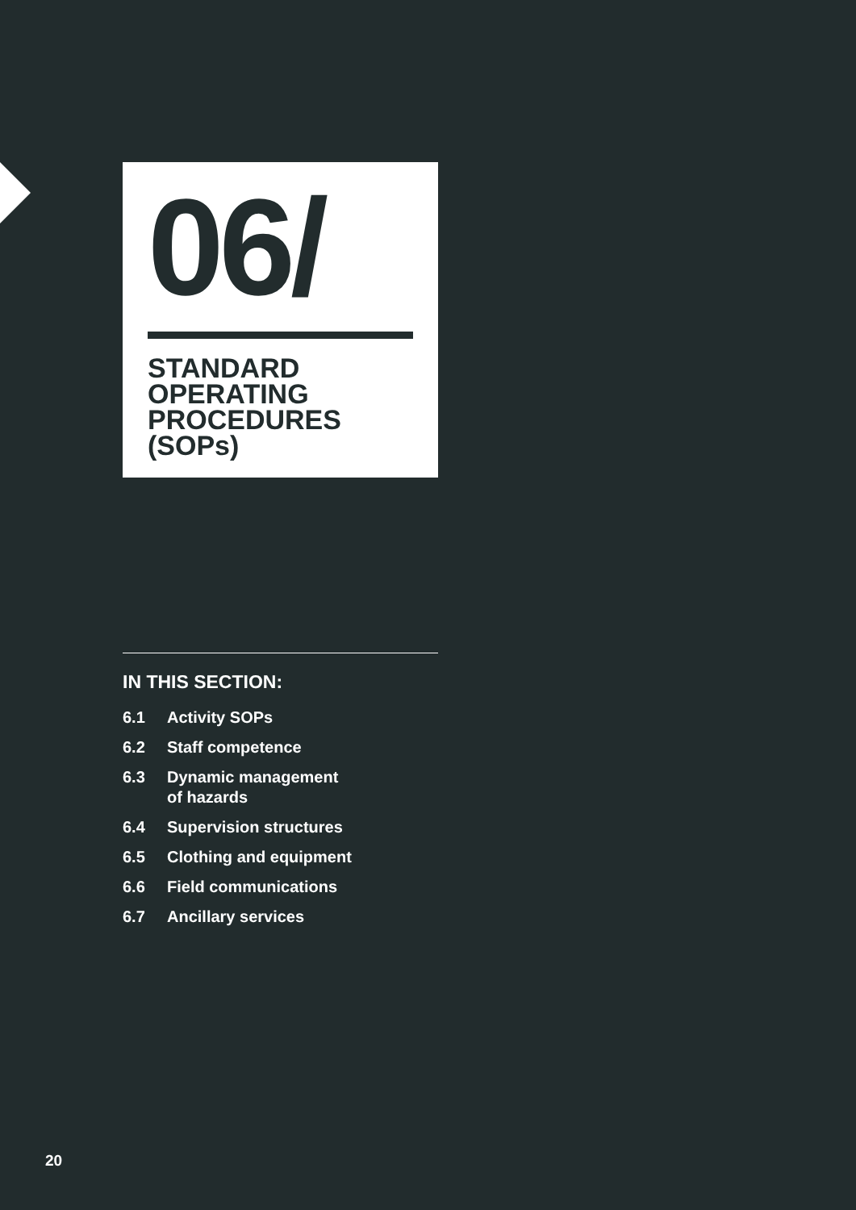06/
STANDARD
OPERATING
PROCEDURES
(SOPs)
IN THIS SECTION:
6.1 Activity SOPs
6.2 Staff competence
6.3 Dynamic management
of hazards
6.4 Supervision structures
6.5 Clothing and equipment
6.6 Field communications
6.7 Ancillary services
20